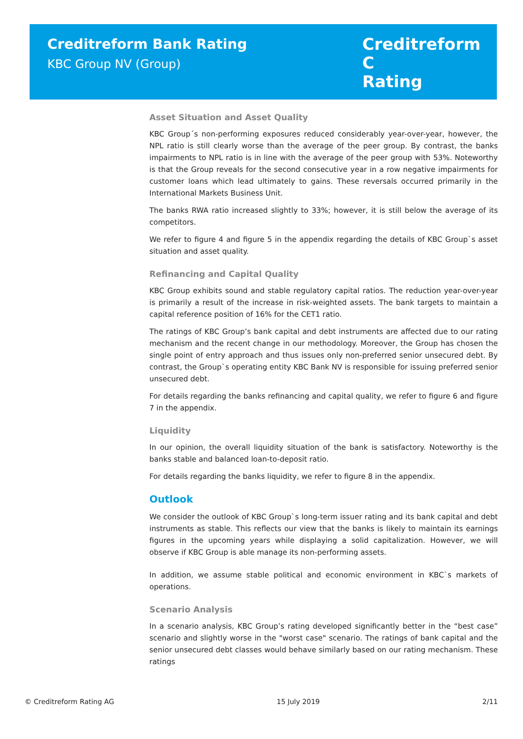Creditreform Bank Rating
KBC Group NV (Group)
Creditreform C
Rating
Asset Situation and Asset Quality
KBC Group´s non-performing exposures reduced considerably year-over-year, however, the NPL ratio is still clearly worse than the average of the peer group. By contrast, the banks impairments to NPL ratio is in line with the average of the peer group with 53%. Noteworthy is that the Group reveals for the second consecutive year in a row negative impairments for customer loans which lead ultimately to gains. These reversals occurred primarily in the International Markets Business Unit.
The banks RWA ratio increased slightly to 33%; however, it is still below the average of its competitors.
We refer to figure 4 and figure 5 in the appendix regarding the details of KBC Group`s asset situation and asset quality.
Refinancing and Capital Quality
KBC Group exhibits sound and stable regulatory capital ratios. The reduction year-over-year is primarily a result of the increase in risk-weighted assets. The bank targets to maintain a capital reference position of 16% for the CET1 ratio.
The ratings of KBC Group’s bank capital and debt instruments are affected due to our rating mechanism and the recent change in our methodology. Moreover, the Group has chosen the single point of entry approach and thus issues only non-preferred senior unsecured debt. By contrast, the Group`s operating entity KBC Bank NV is responsible for issuing preferred senior unsecured debt.
For details regarding the banks refinancing and capital quality, we refer to figure 6 and figure 7 in the appendix.
Liquidity
In our opinion, the overall liquidity situation of the bank is satisfactory. Noteworthy is the banks stable and balanced loan-to-deposit ratio.
For details regarding the banks liquidity, we refer to figure 8 in the appendix.
Outlook
We consider the outlook of KBC Group`s long-term issuer rating and its bank capital and debt instruments as stable. This reflects our view that the banks is likely to maintain its earnings figures in the upcoming years while displaying a solid capitalization. However, we will observe if KBC Group is able manage its non-performing assets.
In addition, we assume stable political and economic environment in KBC`s markets of operations.
Scenario Analysis
In a scenario analysis, KBC Group’s rating developed significantly better in the “best case” scenario and slightly worse in the "worst case" scenario. The ratings of bank capital and the senior unsecured debt classes would behave similarly based on our rating mechanism. These ratings
© Creditreform Rating AG 15 July 2019 2/11